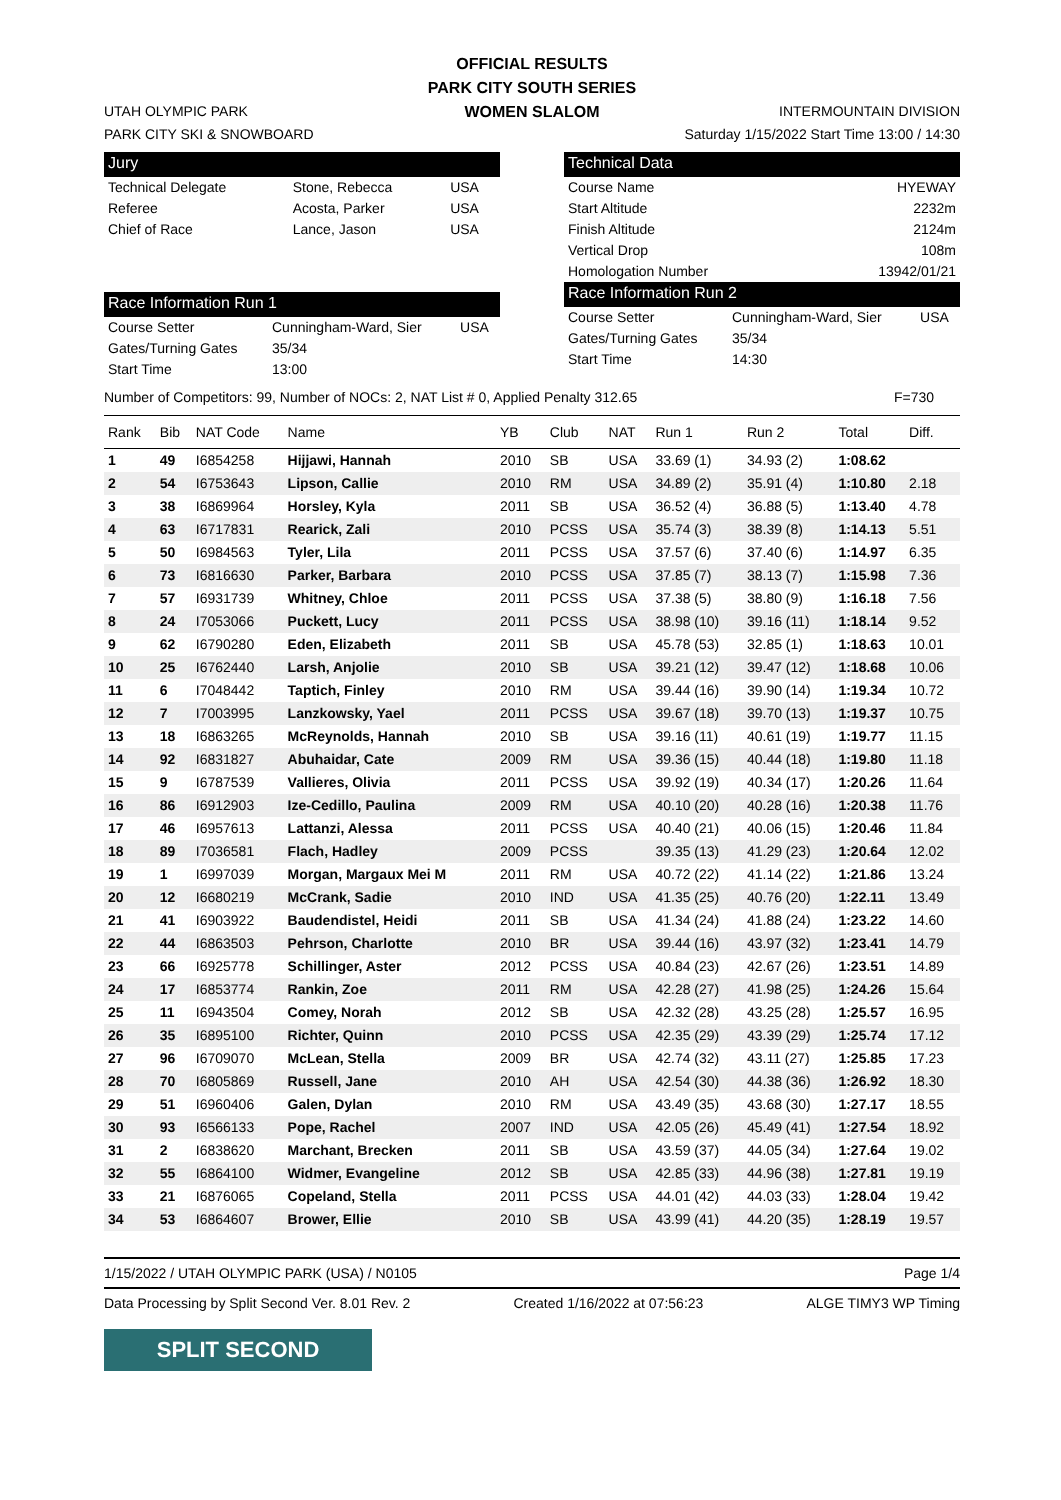OFFICIAL RESULTS
PARK CITY SOUTH SERIES
WOMEN SLALOM
UTAH OLYMPIC PARK INTERMOUNTAIN DIVISION
PARK CITY SKI & SNOWBOARD Saturday 1/15/2022 Start Time 13:00 / 14:30
Jury
| Technical Delegate | Stone, Rebecca | USA |
| Referee | Acosta, Parker | USA |
| Chief of Race | Lance, Jason | USA |
Race Information Run 1
| Course Setter | Cunningham-Ward, Sier | USA |
| Gates/Turning Gates | 35/34 | |
| Start Time | 13:00 | |
Technical Data
| Course Name | HYEWAY |
| Start Altitude | 2232m |
| Finish Altitude | 2124m |
| Vertical Drop | 108m |
| Homologation Number | 13942/01/21 |
Race Information Run 2
| Course Setter | Cunningham-Ward, Sier | USA |
| Gates/Turning Gates | 35/34 | |
| Start Time | 14:30 | |
Number of Competitors: 99, Number of NOCs: 2, NAT List # 0, Applied Penalty 312.65 F=730
| Rank | Bib | NAT Code | Name | YB | Club | NAT | Run 1 | Run 2 | Total | Diff. |
| --- | --- | --- | --- | --- | --- | --- | --- | --- | --- | --- |
| 1 | 49 | I6854258 | Hijjawi, Hannah | 2010 | SB | USA | 33.69 (1) | 34.93 (2) | 1:08.62 | |
| 2 | 54 | I6753643 | Lipson, Callie | 2010 | RM | USA | 34.89 (2) | 35.91 (4) | 1:10.80 | 2.18 |
| 3 | 38 | I6869964 | Horsley, Kyla | 2011 | SB | USA | 36.52 (4) | 36.88 (5) | 1:13.40 | 4.78 |
| 4 | 63 | I6717831 | Rearick, Zali | 2010 | PCSS | USA | 35.74 (3) | 38.39 (8) | 1:14.13 | 5.51 |
| 5 | 50 | I6984563 | Tyler, Lila | 2011 | PCSS | USA | 37.57 (6) | 37.40 (6) | 1:14.97 | 6.35 |
| 6 | 73 | I6816630 | Parker, Barbara | 2010 | PCSS | USA | 37.85 (7) | 38.13 (7) | 1:15.98 | 7.36 |
| 7 | 57 | I6931739 | Whitney, Chloe | 2011 | PCSS | USA | 37.38 (5) | 38.80 (9) | 1:16.18 | 7.56 |
| 8 | 24 | I7053066 | Puckett, Lucy | 2011 | PCSS | USA | 38.98 (10) | 39.16 (11) | 1:18.14 | 9.52 |
| 9 | 62 | I6790280 | Eden, Elizabeth | 2011 | SB | USA | 45.78 (53) | 32.85 (1) | 1:18.63 | 10.01 |
| 10 | 25 | I6762440 | Larsh, Anjolie | 2010 | SB | USA | 39.21 (12) | 39.47 (12) | 1:18.68 | 10.06 |
| 11 | 6 | I7048442 | Taptich, Finley | 2010 | RM | USA | 39.44 (16) | 39.90 (14) | 1:19.34 | 10.72 |
| 12 | 7 | I7003995 | Lanzkowsky, Yael | 2011 | PCSS | USA | 39.67 (18) | 39.70 (13) | 1:19.37 | 10.75 |
| 13 | 18 | I6863265 | McReynolds, Hannah | 2010 | SB | USA | 39.16 (11) | 40.61 (19) | 1:19.77 | 11.15 |
| 14 | 92 | I6831827 | Abuhaidar, Cate | 2009 | RM | USA | 39.36 (15) | 40.44 (18) | 1:19.80 | 11.18 |
| 15 | 9 | I6787539 | Vallieres, Olivia | 2011 | PCSS | USA | 39.92 (19) | 40.34 (17) | 1:20.26 | 11.64 |
| 16 | 86 | I6912903 | Ize-Cedillo, Paulina | 2009 | RM | USA | 40.10 (20) | 40.28 (16) | 1:20.38 | 11.76 |
| 17 | 46 | I6957613 | Lattanzi, Alessa | 2011 | PCSS | USA | 40.40 (21) | 40.06 (15) | 1:20.46 | 11.84 |
| 18 | 89 | I7036581 | Flach, Hadley | 2009 | PCSS | | 39.35 (13) | 41.29 (23) | 1:20.64 | 12.02 |
| 19 | 1 | I6997039 | Morgan, Margaux Mei M | 2011 | RM | USA | 40.72 (22) | 41.14 (22) | 1:21.86 | 13.24 |
| 20 | 12 | I6680219 | McCrank, Sadie | 2010 | IND | USA | 41.35 (25) | 40.76 (20) | 1:22.11 | 13.49 |
| 21 | 41 | I6903922 | Baudendistel, Heidi | 2011 | SB | USA | 41.34 (24) | 41.88 (24) | 1:23.22 | 14.60 |
| 22 | 44 | I6863503 | Pehrson, Charlotte | 2010 | BR | USA | 39.44 (16) | 43.97 (32) | 1:23.41 | 14.79 |
| 23 | 66 | I6925778 | Schillinger, Aster | 2012 | PCSS | USA | 40.84 (23) | 42.67 (26) | 1:23.51 | 14.89 |
| 24 | 17 | I6853774 | Rankin, Zoe | 2011 | RM | USA | 42.28 (27) | 41.98 (25) | 1:24.26 | 15.64 |
| 25 | 11 | I6943504 | Comey, Norah | 2012 | SB | USA | 42.32 (28) | 43.25 (28) | 1:25.57 | 16.95 |
| 26 | 35 | I6895100 | Richter, Quinn | 2010 | PCSS | USA | 42.35 (29) | 43.39 (29) | 1:25.74 | 17.12 |
| 27 | 96 | I6709070 | McLean, Stella | 2009 | BR | USA | 42.74 (32) | 43.11 (27) | 1:25.85 | 17.23 |
| 28 | 70 | I6805869 | Russell, Jane | 2010 | AH | USA | 42.54 (30) | 44.38 (36) | 1:26.92 | 18.30 |
| 29 | 51 | I6960406 | Galen, Dylan | 2010 | RM | USA | 43.49 (35) | 43.68 (30) | 1:27.17 | 18.55 |
| 30 | 93 | I6566133 | Pope, Rachel | 2007 | IND | USA | 42.05 (26) | 45.49 (41) | 1:27.54 | 18.92 |
| 31 | 2 | I6838620 | Marchant, Brecken | 2011 | SB | USA | 43.59 (37) | 44.05 (34) | 1:27.64 | 19.02 |
| 32 | 55 | I6864100 | Widmer, Evangeline | 2012 | SB | USA | 42.85 (33) | 44.96 (38) | 1:27.81 | 19.19 |
| 33 | 21 | I6876065 | Copeland, Stella | 2011 | PCSS | USA | 44.01 (42) | 44.03 (33) | 1:28.04 | 19.42 |
| 34 | 53 | I6864607 | Brower, Ellie | 2010 | SB | USA | 43.99 (41) | 44.20 (35) | 1:28.19 | 19.57 |
1/15/2022 / UTAH OLYMPIC PARK (USA) / N0105 Page 1/4
Data Processing by Split Second Ver. 8.01 Rev. 2 Created 1/16/2022 at 07:56:23 ALGE TIMY3 WP Timing
SPLIT SECOND